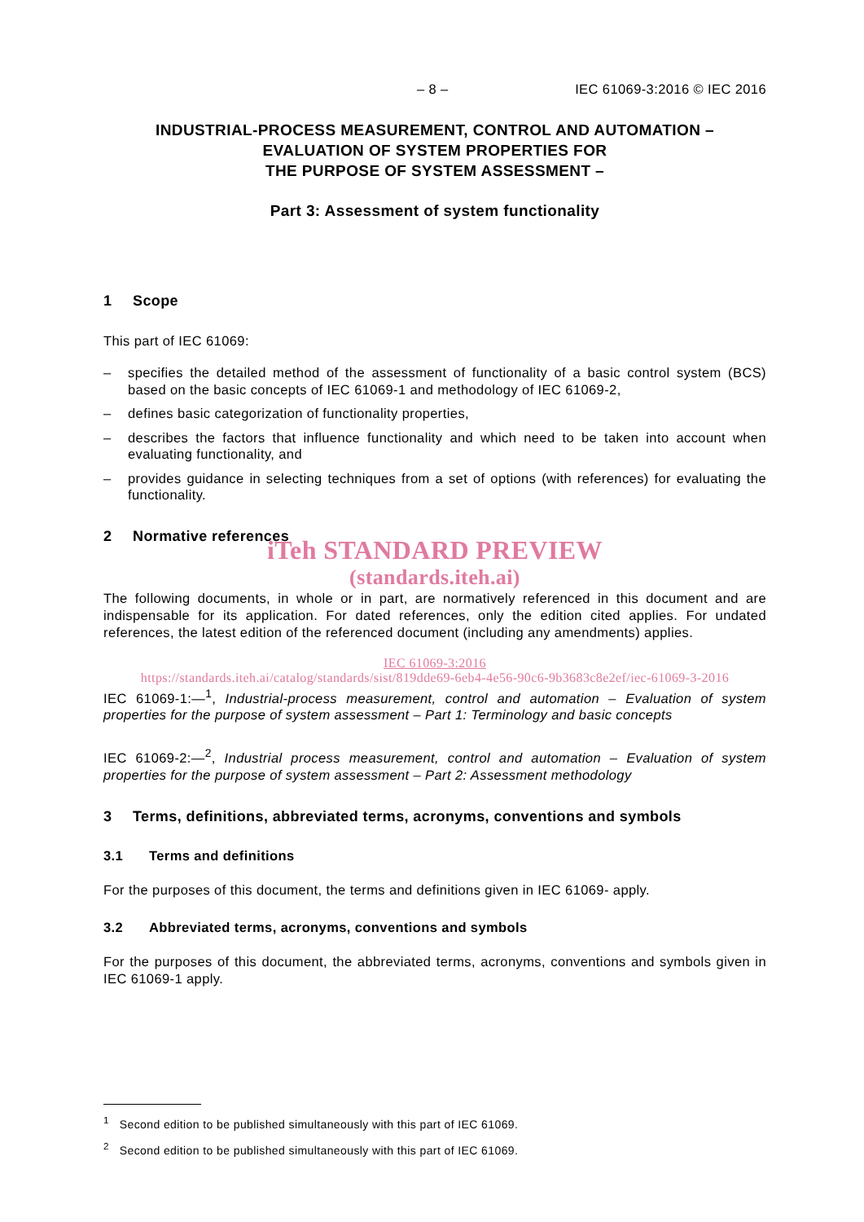– 8 – IEC 61069-3:2016 © IEC 2016
INDUSTRIAL-PROCESS MEASUREMENT, CONTROL AND AUTOMATION –
EVALUATION OF SYSTEM PROPERTIES FOR
THE PURPOSE OF SYSTEM ASSESSMENT –
Part 3: Assessment of system functionality
1 Scope
This part of IEC 61069:
– specifies the detailed method of the assessment of functionality of a basic control system (BCS) based on the basic concepts of IEC 61069-1 and methodology of IEC 61069-2,
– defines basic categorization of functionality properties,
– describes the factors that influence functionality and which need to be taken into account when evaluating functionality, and
– provides guidance in selecting techniques from a set of options (with references) for evaluating the functionality.
2 Normative references
iTeh STANDARD PREVIEW
(standards.iteh.ai)
The following documents, in whole or in part, are normatively referenced in this document and are indispensable for its application. For dated references, only the edition cited applies. For undated references, the latest edition of the referenced document (including any amendments) applies.
IEC 61069-3:2016
https://standards.iteh.ai/catalog/standards/sist/819dde69-6eb4-4e56-90c6-9b3683c8e2ef/iec-61069-3-2016
IEC 61069-1:—<sup>1</sup>, Industrial-process measurement, control and automation – Evaluation of system properties for the purpose of system assessment – Part 1: Terminology and basic concepts
IEC 61069-2:—<sup>2</sup>, Industrial process measurement, control and automation – Evaluation of system properties for the purpose of system assessment – Part 2: Assessment methodology
3 Terms, definitions, abbreviated terms, acronyms, conventions and symbols
3.1 Terms and definitions
For the purposes of this document, the terms and definitions given in IEC 61069- apply.
3.2 Abbreviated terms, acronyms, conventions and symbols
For the purposes of this document, the abbreviated terms, acronyms, conventions and symbols given in IEC 61069-1 apply.
<sup>1</sup> Second edition to be published simultaneously with this part of IEC 61069.
<sup>2</sup> Second edition to be published simultaneously with this part of IEC 61069.